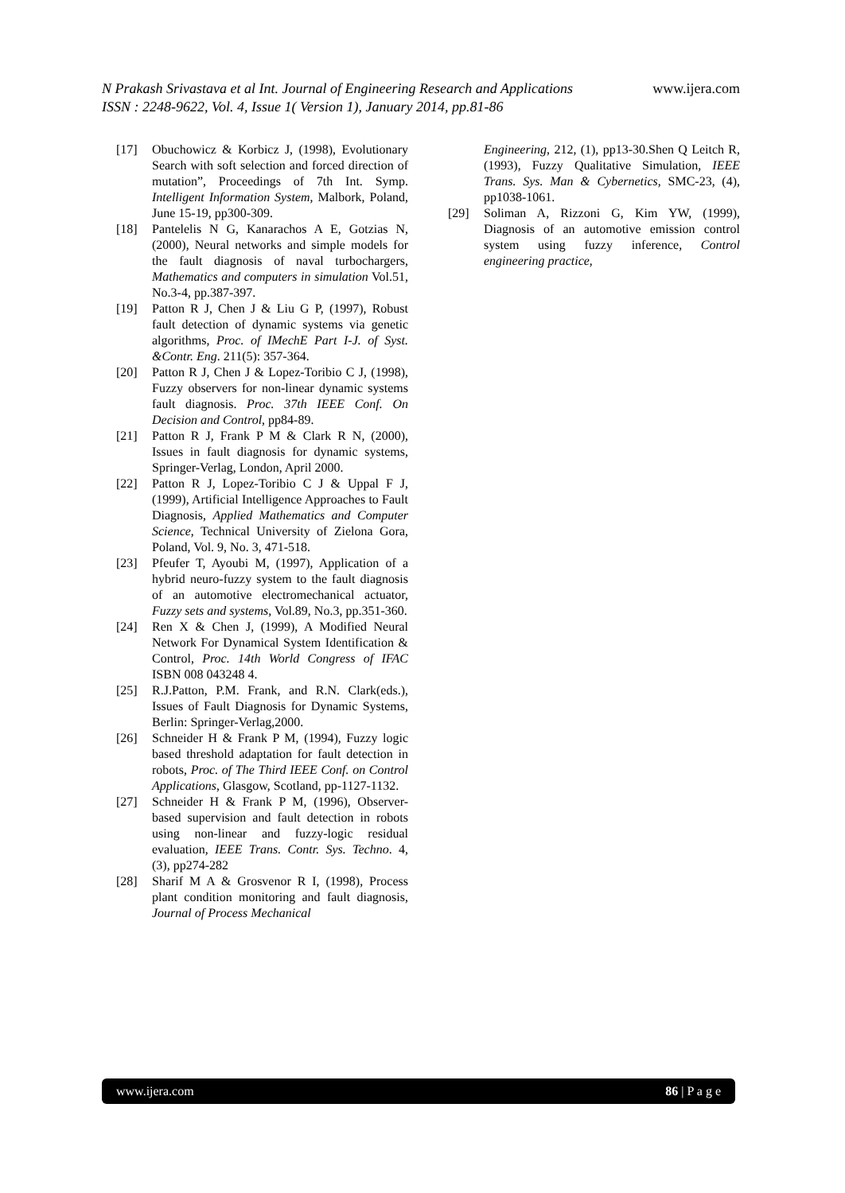N Prakash Srivastava et al Int. Journal of Engineering Research and Applications www.ijera.com
ISSN : 2248-9622, Vol. 4, Issue 1( Version 1), January 2014, pp.81-86
[17] Obuchowicz & Korbicz J, (1998), Evolutionary Search with soft selection and forced direction of mutation”, Proceedings of 7th Int. Symp. Intelligent Information System, Malbork, Poland, June 15-19, pp300-309.
[18] Pantelelis N G, Kanarachos A E, Gotzias N, (2000), Neural networks and simple models for the fault diagnosis of naval turbochargers, Mathematics and computers in simulation Vol.51, No.3-4, pp.387-397.
[19] Patton R J, Chen J & Liu G P, (1997), Robust fault detection of dynamic systems via genetic algorithms, Proc. of IMechE Part I-J. of Syst. &Contr. Eng. 211(5): 357-364.
[20] Patton R J, Chen J & Lopez-Toribio C J, (1998), Fuzzy observers for non-linear dynamic systems fault diagnosis. Proc. 37th IEEE Conf. On Decision and Control, pp84-89.
[21] Patton R J, Frank P M & Clark R N, (2000), Issues in fault diagnosis for dynamic systems, Springer-Verlag, London, April 2000.
[22] Patton R J, Lopez-Toribio C J & Uppal F J, (1999), Artificial Intelligence Approaches to Fault Diagnosis, Applied Mathematics and Computer Science, Technical University of Zielona Gora, Poland, Vol. 9, No. 3, 471-518.
[23] Pfeufer T, Ayoubi M, (1997), Application of a hybrid neuro-fuzzy system to the fault diagnosis of an automotive electromechanical actuator, Fuzzy sets and systems, Vol.89, No.3, pp.351-360.
[24] Ren X & Chen J, (1999), A Modified Neural Network For Dynamical System Identification & Control, Proc. 14th World Congress of IFAC ISBN 008 043248 4.
[25] R.J.Patton, P.M. Frank, and R.N. Clark(eds.), Issues of Fault Diagnosis for Dynamic Systems, Berlin: Springer-Verlag,2000.
[26] Schneider H & Frank P M, (1994), Fuzzy logic based threshold adaptation for fault detection in robots, Proc. of The Third IEEE Conf. on Control Applications, Glasgow, Scotland, pp-1127-1132.
[27] Schneider H & Frank P M, (1996), Observer-based supervision and fault detection in robots using non-linear and fuzzy-logic residual evaluation, IEEE Trans. Contr. Sys. Techno. 4, (3), pp274-282
[28] Sharif M A & Grosvenor R I, (1998), Process plant condition monitoring and fault diagnosis, Journal of Process Mechanical
Engineering, 212, (1), pp13-30.Shen Q Leitch R, (1993), Fuzzy Qualitative Simulation, IEEE Trans. Sys. Man & Cybernetics, SMC-23, (4), pp1038-1061.
[29] Soliman A, Rizzoni G, Kim YW, (1999), Diagnosis of an automotive emission control system using fuzzy inference, Control engineering practice,
www.ijera.com 86 | P a g e